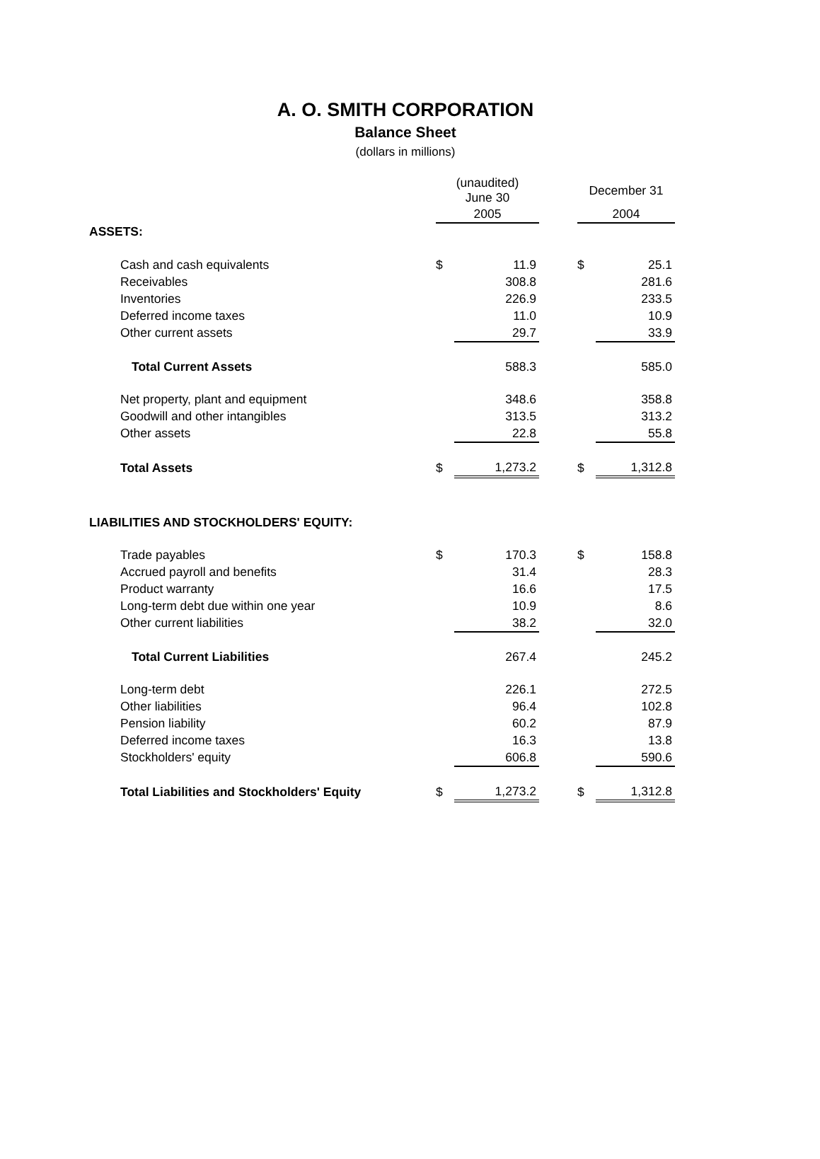A. O. SMITH CORPORATION
Balance Sheet
(dollars in millions)
| | (unaudited) June 30 | | | December 31 | |
| | 2005 | | | 2004 | |
| ASSETS: | | | | | |
| Cash and cash equivalents | $ | 11.9 | | $ | 25.1 |
| Receivables | | 308.8 | | | 281.6 |
| Inventories | | 226.9 | | | 233.5 |
| Deferred income taxes | | 11.0 | | | 10.9 |
| Other current assets | | 29.7 | | | 33.9 |
| Total Current Assets | | 588.3 | | | 585.0 |
| Net property, plant and equipment | | 348.6 | | | 358.8 |
| Goodwill and other intangibles | | 313.5 | | | 313.2 |
| Other assets | | 22.8 | | | 55.8 |
| Total Assets | $ | 1,273.2 | | $ | 1,312.8 |
| LIABILITIES AND STOCKHOLDERS' EQUITY: | | | | | |
| Trade payables | $ | 170.3 | | $ | 158.8 |
| Accrued payroll and benefits | | 31.4 | | | 28.3 |
| Product warranty | | 16.6 | | | 17.5 |
| Long-term debt due within one year | | 10.9 | | | 8.6 |
| Other current liabilities | | 38.2 | | | 32.0 |
| Total Current Liabilities | | 267.4 | | | 245.2 |
| Long-term debt | | 226.1 | | | 272.5 |
| Other liabilities | | 96.4 | | | 102.8 |
| Pension liability | | 60.2 | | | 87.9 |
| Deferred income taxes | | 16.3 | | | 13.8 |
| Stockholders' equity | | 606.8 | | | 590.6 |
| Total Liabilities and Stockholders' Equity | $ | 1,273.2 | | $ | 1,312.8 |